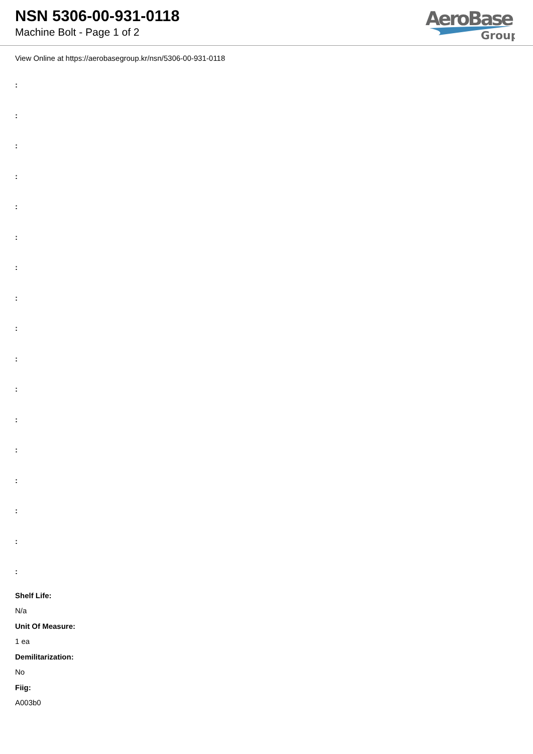NSN 5306-00-931-0118
Machine Bolt - Page 1 of 2
AeroBase
Group
View Online at https://aerobasegroup.kr/nsn/5306-00-931-0118
:
:
:
:
:
:
:
:
:
:
:
:
:
:
:
:
:
Shelf Life:
N/a
Unit Of Measure:
1 ea
Demilitarization:
No
Fiig:
A003b0